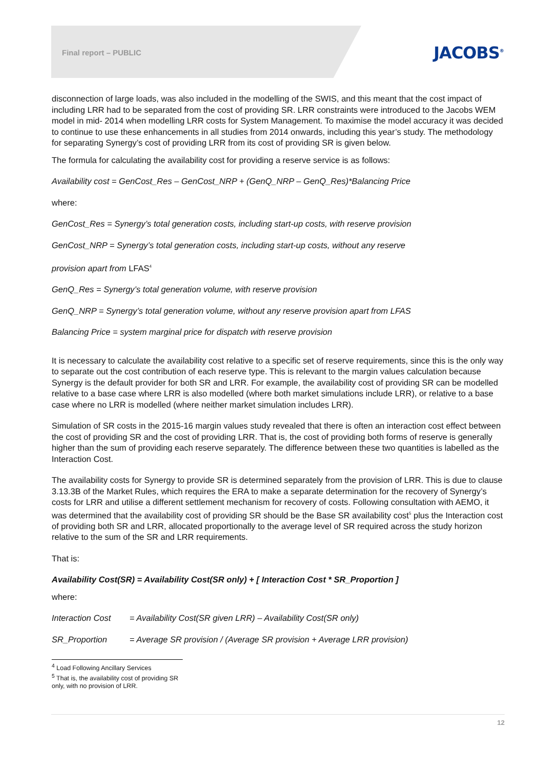Final report – PUBLIC
JACOBS<sup>®</sup>
disconnection of large loads, was also included in the modelling of the SWIS, and this meant that the cost impact of including LRR had to be separated from the cost of providing SR. LRR constraints were introduced to the Jacobs WEM model in mid- 2014 when modelling LRR costs for System Management. To maximise the model accuracy it was decided to continue to use these enhancements in all studies from 2014 onwards, including this year’s study. The methodology for separating Synergy’s cost of providing LRR from its cost of providing SR is given below.
The formula for calculating the availability cost for providing a reserve service is as follows:
Availability cost = GenCost_Res – GenCost_NRP + (GenQ_NRP – GenQ_Res)*Balancing Price
where:
GenCost_Res = Synergy’s total generation costs, including start-up costs, with reserve provision
GenCost_NRP = Synergy’s total generation costs, including start-up costs, without any reserve
provision apart from LFAS<sup>4</sup>
GenQ_Res = Synergy’s total generation volume, with reserve provision
GenQ_NRP = Synergy’s total generation volume, without any reserve provision apart from LFAS
Balancing Price = system marginal price for dispatch with reserve provision
It is necessary to calculate the availability cost relative to a specific set of reserve requirements, since this is the only way to separate out the cost contribution of each reserve type. This is relevant to the margin values calculation because Synergy is the default provider for both SR and LRR. For example, the availability cost of providing SR can be modelled relative to a base case where LRR is also modelled (where both market simulations include LRR), or relative to a base case where no LRR is modelled (where neither market simulation includes LRR).
Simulation of SR costs in the 2015-16 margin values study revealed that there is often an interaction cost effect between the cost of providing SR and the cost of providing LRR. That is, the cost of providing both forms of reserve is generally higher than the sum of providing each reserve separately. The difference between these two quantities is labelled as the Interaction Cost.
The availability costs for Synergy to provide SR is determined separately from the provision of LRR. This is due to clause 3.13.3B of the Market Rules, which requires the ERA to make a separate determination for the recovery of Synergy’s costs for LRR and utilise a different settlement mechanism for recovery of costs. Following consultation with AEMO, it was determined that the availability cost of providing SR should be the Base SR availability cost<sup>5</sup> plus the Interaction cost of providing both SR and LRR, allocated proportionally to the average level of SR required across the study horizon relative to the sum of the SR and LRR requirements.
That is:
Availability Cost(SR) = Availability Cost(SR only) + [ Interaction Cost * SR_Proportion ]
where:
Interaction Cost = Availability Cost(SR given LRR) – Availability Cost(SR only)
SR_Proportion = Average SR provision / (Average SR provision + Average LRR provision)
<sup>4</sup> Load Following Ancillary Services
<sup>5</sup> That is, the availability cost of providing SR only, with no provision of LRR.
12